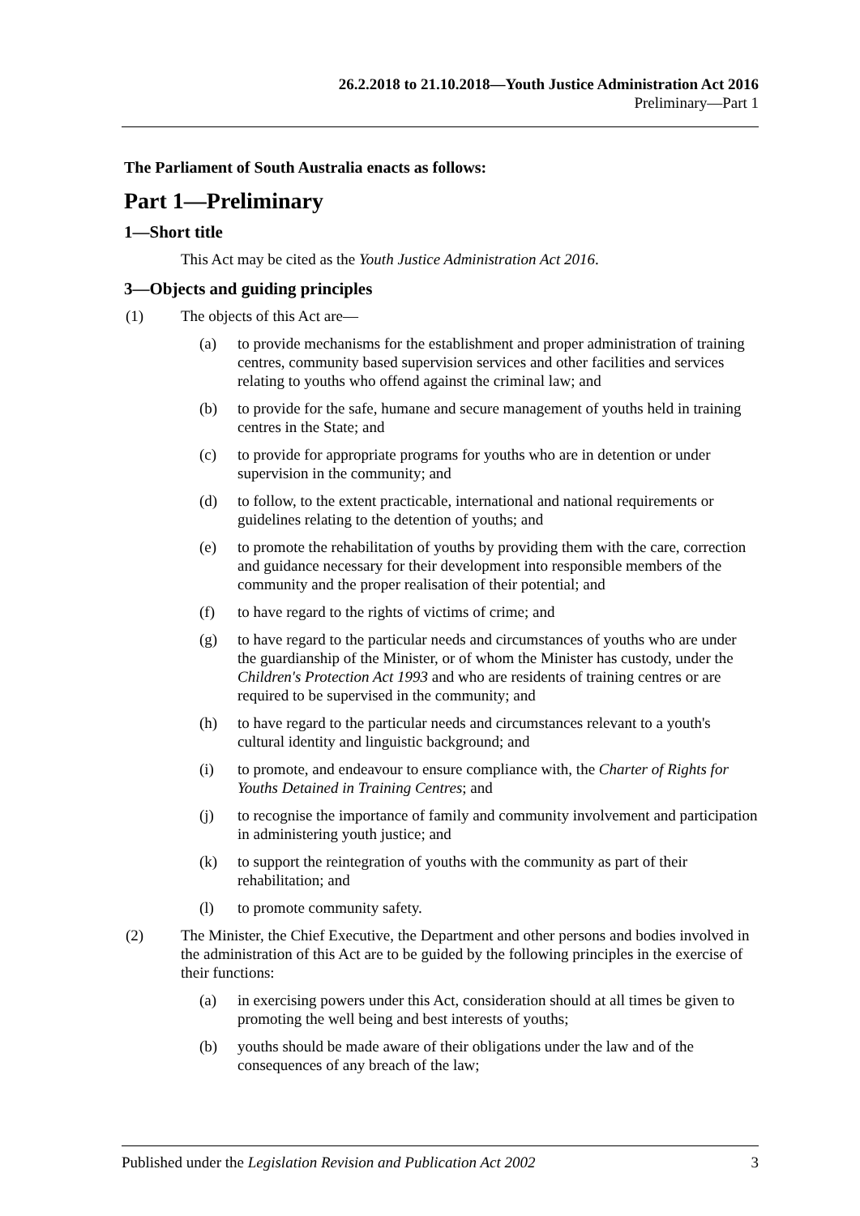26.2.2018 to 21.10.2018—Youth Justice Administration Act 2016
Preliminary—Part 1
The Parliament of South Australia enacts as follows:
Part 1—Preliminary
1—Short title
This Act may be cited as the Youth Justice Administration Act 2016.
3—Objects and guiding principles
(1) The objects of this Act are—
(a) to provide mechanisms for the establishment and proper administration of training centres, community based supervision services and other facilities and services relating to youths who offend against the criminal law; and
(b) to provide for the safe, humane and secure management of youths held in training centres in the State; and
(c) to provide for appropriate programs for youths who are in detention or under supervision in the community; and
(d) to follow, to the extent practicable, international and national requirements or guidelines relating to the detention of youths; and
(e) to promote the rehabilitation of youths by providing them with the care, correction and guidance necessary for their development into responsible members of the community and the proper realisation of their potential; and
(f) to have regard to the rights of victims of crime; and
(g) to have regard to the particular needs and circumstances of youths who are under the guardianship of the Minister, or of whom the Minister has custody, under the Children's Protection Act 1993 and who are residents of training centres or are required to be supervised in the community; and
(h) to have regard to the particular needs and circumstances relevant to a youth's cultural identity and linguistic background; and
(i) to promote, and endeavour to ensure compliance with, the Charter of Rights for Youths Detained in Training Centres; and
(j) to recognise the importance of family and community involvement and participation in administering youth justice; and
(k) to support the reintegration of youths with the community as part of their rehabilitation; and
(l) to promote community safety.
(2) The Minister, the Chief Executive, the Department and other persons and bodies involved in the administration of this Act are to be guided by the following principles in the exercise of their functions:
(a) in exercising powers under this Act, consideration should at all times be given to promoting the well being and best interests of youths;
(b) youths should be made aware of their obligations under the law and of the consequences of any breach of the law;
Published under the Legislation Revision and Publication Act 2002 3